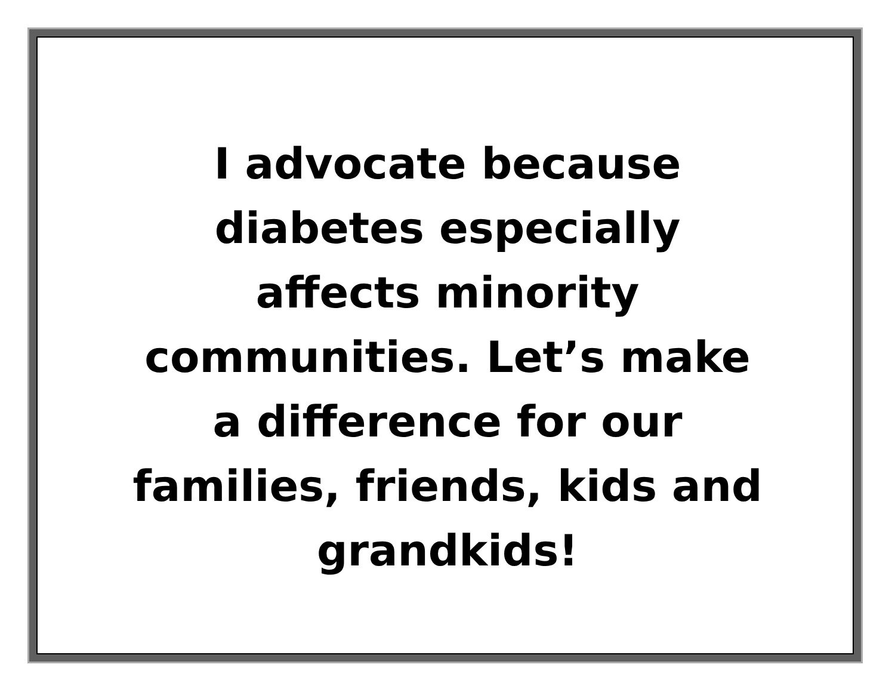I advocate because
diabetes especially
affects minority
communities. Let’s make
a difference for our
families, friends, kids and
grandkids!